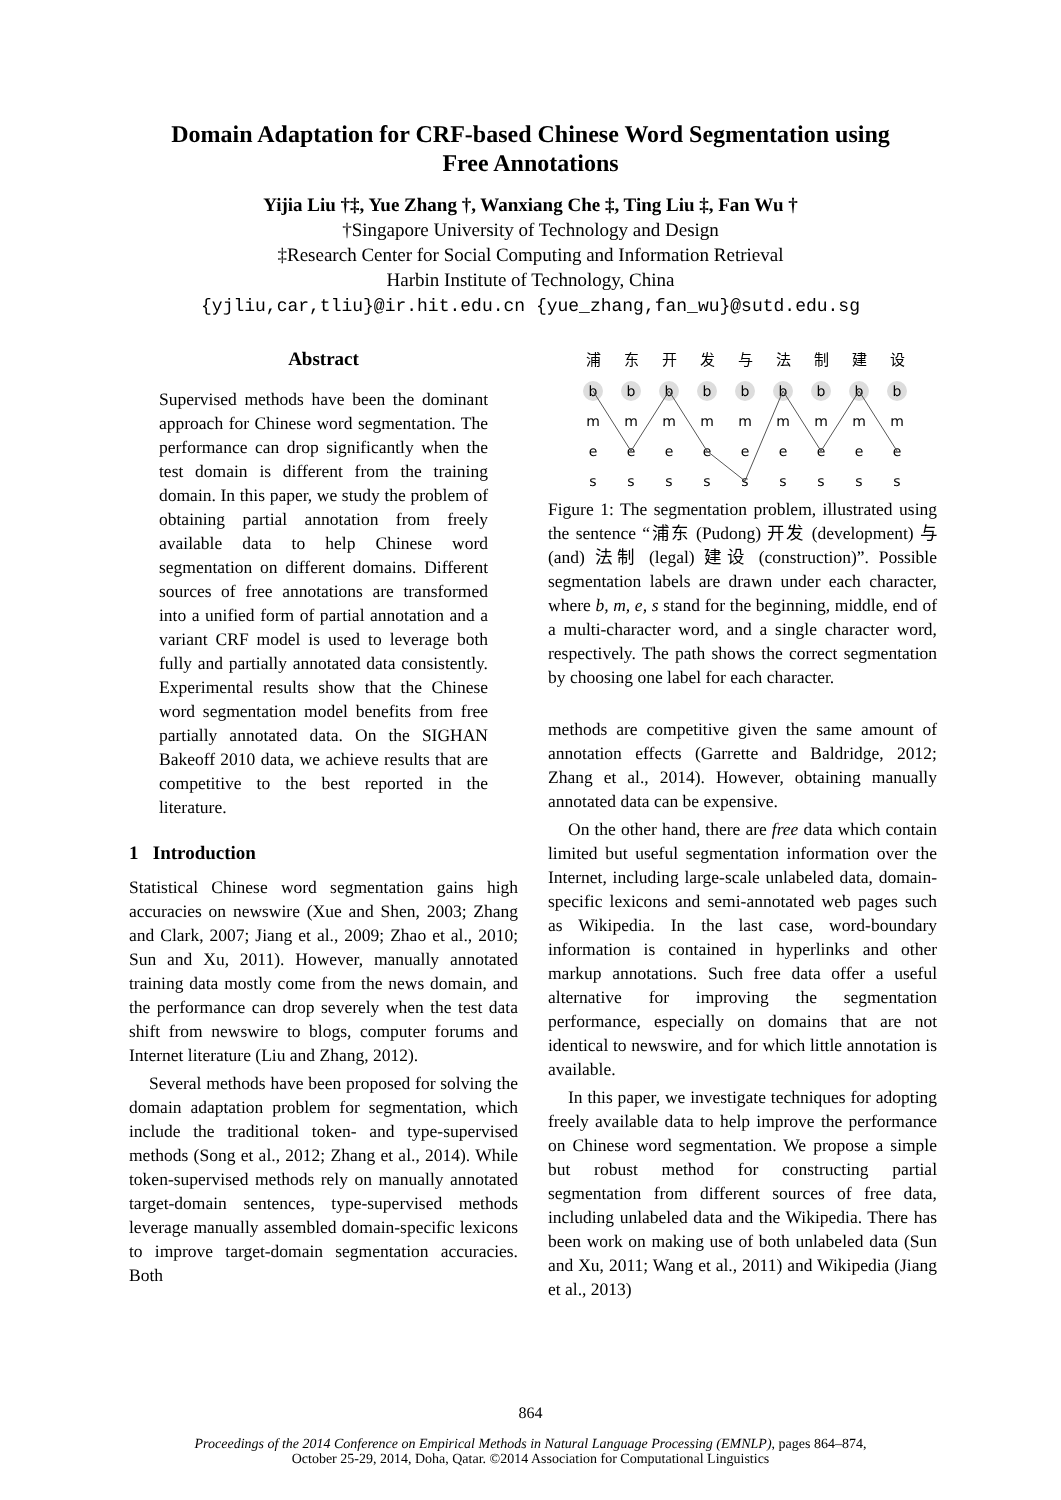Domain Adaptation for CRF-based Chinese Word Segmentation using
Free Annotations
Yijia Liu †‡, Yue Zhang †, Wanxiang Che ‡, Ting Liu ‡, Fan Wu †
†Singapore University of Technology and Design
‡Research Center for Social Computing and Information Retrieval
Harbin Institute of Technology, China
{yjliu,car,tliu}@ir.hit.edu.cn {yue_zhang,fan_wu}@sutd.edu.sg
Abstract
Supervised methods have been the dominant approach for Chinese word segmentation. The performance can drop significantly when the test domain is different from the training domain. In this paper, we study the problem of obtaining partial annotation from freely available data to help Chinese word segmentation on different domains. Different sources of free annotations are transformed into a unified form of partial annotation and a variant CRF model is used to leverage both fully and partially annotated data consistently. Experimental results show that the Chinese word segmentation model benefits from free partially annotated data. On the SIGHAN Bakeoff 2010 data, we achieve results that are competitive to the best reported in the literature.
1 Introduction
Statistical Chinese word segmentation gains high accuracies on newswire (Xue and Shen, 2003; Zhang and Clark, 2007; Jiang et al., 2009; Zhao et al., 2010; Sun and Xu, 2011). However, manually annotated training data mostly come from the news domain, and the performance can drop severely when the test data shift from newswire to blogs, computer forums and Internet literature (Liu and Zhang, 2012).
Several methods have been proposed for solving the domain adaptation problem for segmentation, which include the traditional token- and type-supervised methods (Song et al., 2012; Zhang et al., 2014). While token-supervised methods rely on manually annotated target-domain sentences, type-supervised methods leverage manually assembled domain-specific lexicons to improve target-domain segmentation accuracies. Both
浦
东
开
发
与
法
制
建
设
b
b
b
b
b
b
b
b
b
m
m
m
m
m
m
m
m
m
e
e
e
e
e
e
e
e
e
s
s
s
s
s
s
s
s
s
Figure 1: The segmentation problem, illustrated using the sentence “浦东 (Pudong) 开发 (development) 与 (and) 法制 (legal) 建设 (construction)”. Possible segmentation labels are drawn under each character, where b, m, e, s stand for the beginning, middle, end of a multi-character word, and a single character word, respectively. The path shows the correct segmentation by choosing one label for each character.
methods are competitive given the same amount of annotation effects (Garrette and Baldridge, 2012; Zhang et al., 2014). However, obtaining manually annotated data can be expensive.
On the other hand, there are free data which contain limited but useful segmentation information over the Internet, including large-scale unlabeled data, domain-specific lexicons and semi-annotated web pages such as Wikipedia. In the last case, word-boundary information is contained in hyperlinks and other markup annotations. Such free data offer a useful alternative for improving the segmentation performance, especially on domains that are not identical to newswire, and for which little annotation is available.
In this paper, we investigate techniques for adopting freely available data to help improve the performance on Chinese word segmentation. We propose a simple but robust method for constructing partial segmentation from different sources of free data, including unlabeled data and the Wikipedia. There has been work on making use of both unlabeled data (Sun and Xu, 2011; Wang et al., 2011) and Wikipedia (Jiang et al., 2013)
864
Proceedings of the 2014 Conference on Empirical Methods in Natural Language Processing (EMNLP), pages 864–874,
October 25-29, 2014, Doha, Qatar. ©2014 Association for Computational Linguistics